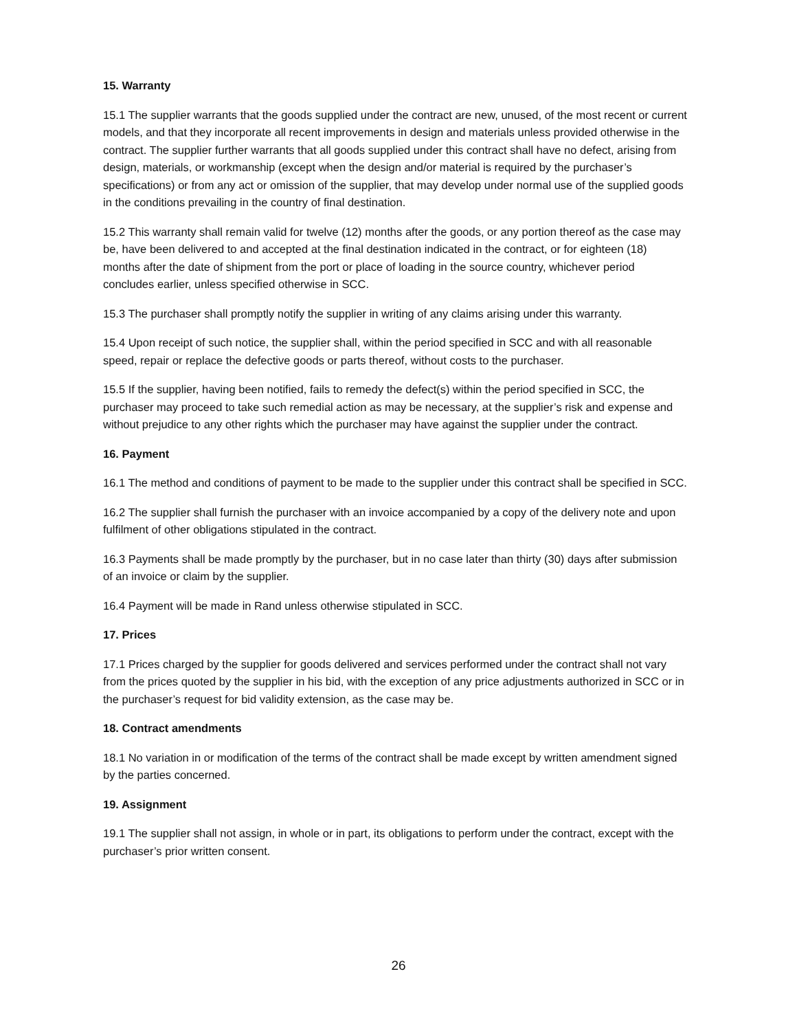15. Warranty
15.1 The supplier warrants that the goods supplied under the contract are new, unused, of the most recent or current models, and that they incorporate all recent improvements in design and materials unless provided otherwise in the contract. The supplier further warrants that all goods supplied under this contract shall have no defect, arising from design, materials, or workmanship (except when the design and/or material is required by the purchaser’s specifications) or from any act or omission of the supplier, that may develop under normal use of the supplied goods in the conditions prevailing in the country of final destination.
15.2 This warranty shall remain valid for twelve (12) months after the goods, or any portion thereof as the case may be, have been delivered to and accepted at the final destination indicated in the contract, or for eighteen (18) months after the date of shipment from the port or place of loading in the source country, whichever period concludes earlier, unless specified otherwise in SCC.
15.3 The purchaser shall promptly notify the supplier in writing of any claims arising under this warranty.
15.4 Upon receipt of such notice, the supplier shall, within the period specified in SCC and with all reasonable speed, repair or replace the defective goods or parts thereof, without costs to the purchaser.
15.5 If the supplier, having been notified, fails to remedy the defect(s) within the period specified in SCC, the purchaser may proceed to take such remedial action as may be necessary, at the supplier’s risk and expense and without prejudice to any other rights which the purchaser may have against the supplier under the contract.
16. Payment
16.1 The method and conditions of payment to be made to the supplier under this contract shall be specified in SCC.
16.2 The supplier shall furnish the purchaser with an invoice accompanied by a copy of the delivery note and upon fulfilment of other obligations stipulated in the contract.
16.3 Payments shall be made promptly by the purchaser, but in no case later than thirty (30) days after submission of an invoice or claim by the supplier.
16.4 Payment will be made in Rand unless otherwise stipulated in SCC.
17. Prices
17.1 Prices charged by the supplier for goods delivered and services performed under the contract shall not vary from the prices quoted by the supplier in his bid, with the exception of any price adjustments authorized in SCC or in the purchaser’s request for bid validity extension, as the case may be.
18. Contract amendments
18.1 No variation in or modification of the terms of the contract shall be made except by written amendment signed by the parties concerned.
19. Assignment
19.1 The supplier shall not assign, in whole or in part, its obligations to perform under the contract, except with the purchaser’s prior written consent.
26